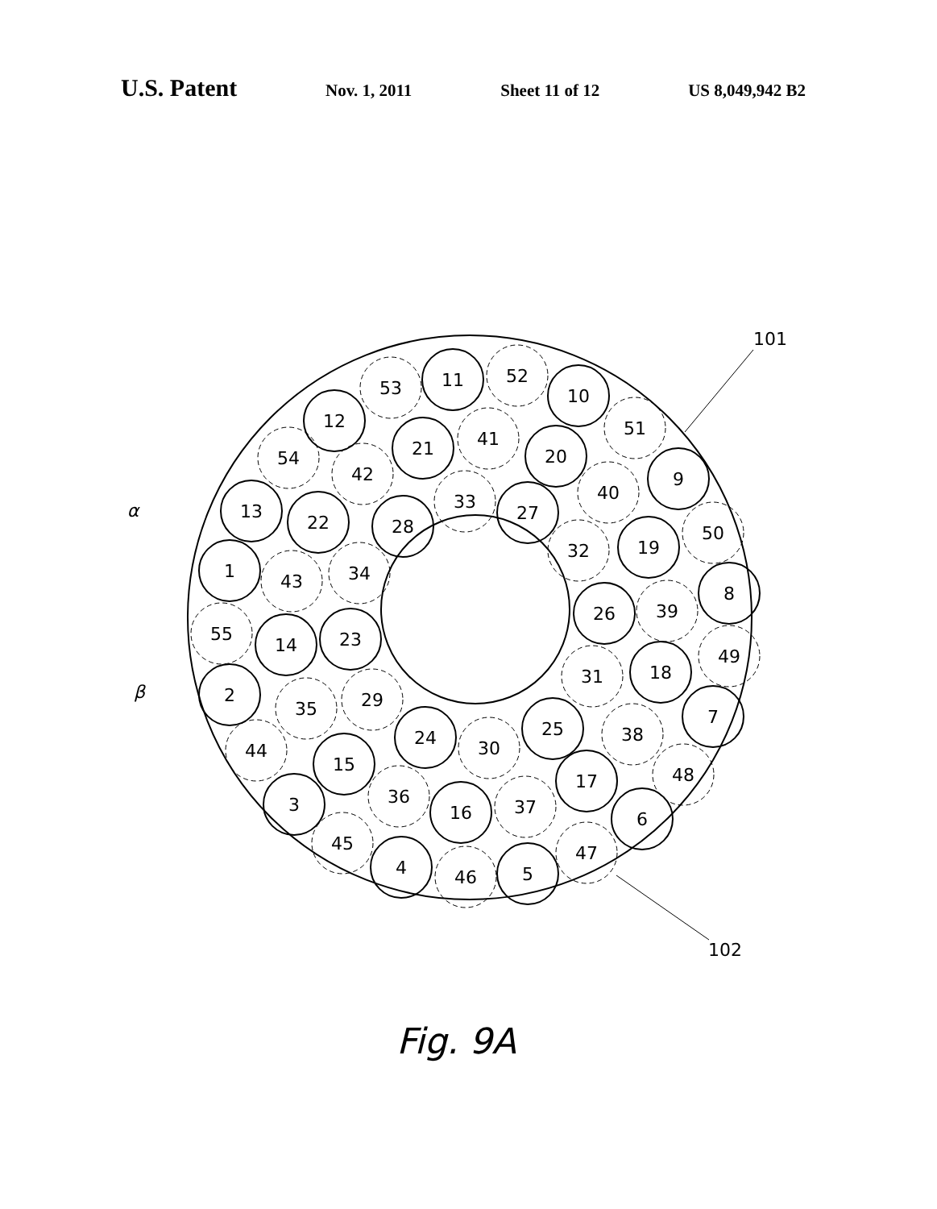U.S. Patent Nov. 1, 2011 Sheet 11 of 12 US 8,049,942 B2
101
102
α
β
1
2
3
4
5
6
7
8
9
10
11
12
13
14
15
16
17
18
19
20
21
22
23
24
25
26
27
28
29
30
31
32
33
34
35
36
37
38
39
40
41
42
43
44
45
46
47
48
49
50
51
52
53
54
55
Fig. 9A